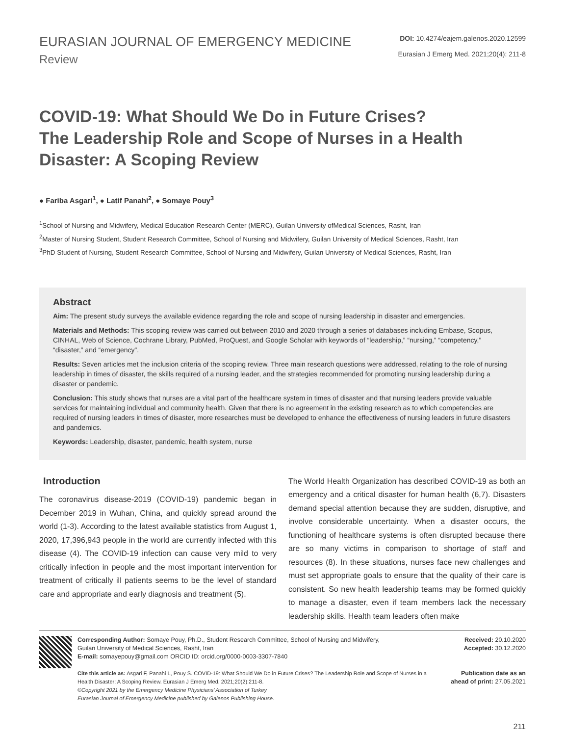EURASIAN JOURNAL OF EMERGENCY MEDICINE
Review
DOI: 10.4274/eajem.galenos.2020.12599
Eurasian J Emerg Med. 2021;20(4): 211-8
COVID-19: What Should We Do in Future Crises?
The Leadership Role and Scope of Nurses in a Health Disaster: A Scoping Review
● Fariba Asgari<sup>1</sup>, ● Latif Panahi<sup>2</sup>, ● Somaye Pouy<sup>3</sup>
<sup>1</sup> School of Nursing and Midwifery, Medical Education Research Center (MERC), Guilan University ofMedical Sciences, Rasht, Iran
<sup>2</sup> Master of Nursing Student, Student Research Committee, School of Nursing and Midwifery, Guilan University of Medical Sciences, Rasht, Iran
<sup>3</sup> PhD Student of Nursing, Student Research Committee, School of Nursing and Midwifery, Guilan University of Medical Sciences, Rasht, Iran
Abstract
Aim: The present study surveys the available evidence regarding the role and scope of nursing leadership in disaster and emergencies.
Materials and Methods: This scoping review was carried out between 2010 and 2020 through a series of databases including Embase, Scopus, CINHAL, Web of Science, Cochrane Library, PubMed, ProQuest, and Google Scholar with keywords of “leadership,” “nursing,” “competency,” “disaster,” and “emergency”.
Results: Seven articles met the inclusion criteria of the scoping review. Three main research questions were addressed, relating to the role of nursing leadership in times of disaster, the skills required of a nursing leader, and the strategies recommended for promoting nursing leadership during a disaster or pandemic.
Conclusion: This study shows that nurses are a vital part of the healthcare system in times of disaster and that nursing leaders provide valuable services for maintaining individual and community health. Given that there is no agreement in the existing research as to which competencies are required of nursing leaders in times of disaster, more researches must be developed to enhance the effectiveness of nursing leaders in future disasters and pandemics.
Keywords: Leadership, disaster, pandemic, health system, nurse
Introduction
The coronavirus disease-2019 (COVID-19) pandemic began in December 2019 in Wuhan, China, and quickly spread around the world (1-3). According to the latest available statistics from August 1, 2020, 17,396,943 people in the world are currently infected with this disease (4). The COVID-19 infection can cause very mild to very critically infection in people and the most important intervention for treatment of critically ill patients seems to be the level of standard care and appropriate and early diagnosis and treatment (5).
The World Health Organization has described COVID-19 as both an emergency and a critical disaster for human health (6,7). Disasters demand special attention because they are sudden, disruptive, and involve considerable uncertainty. When a disaster occurs, the functioning of healthcare systems is often disrupted because there are so many victims in comparison to shortage of staff and resources (8). In these situations, nurses face new challenges and must set appropriate goals to ensure that the quality of their care is consistent. So new health leadership teams may be formed quickly to manage a disaster, even if team members lack the necessary leadership skills. Health team leaders often make
Corresponding Author: Somaye Pouy, Ph.D., Student Research Committee, School of Nursing and Midwifery,
Guilan University of Medical Sciences, Rasht, Iran
E-mail: somayepouy@gmail.com ORCID ID: orcid.org/0000-0003-3307-7840
Cite this article as: Asgari F, Panahi L, Pouy S. COVID-19: What Should We Do in Future Crises? The Leadership Role and Scope of Nurses in a Health Disaster: A Scoping Review. Eurasian J Emerg Med. 2021;20(2):211-8.
©Copyright 2021 by the Emergency Medicine Physicians’ Association of Turkey
Eurasian Journal of Emergency Medicine published by Galenos Publishing House.
Received: 20.10.2020
Accepted: 30.12.2020
Publication date as an ahead of print: 27.05.2021
211